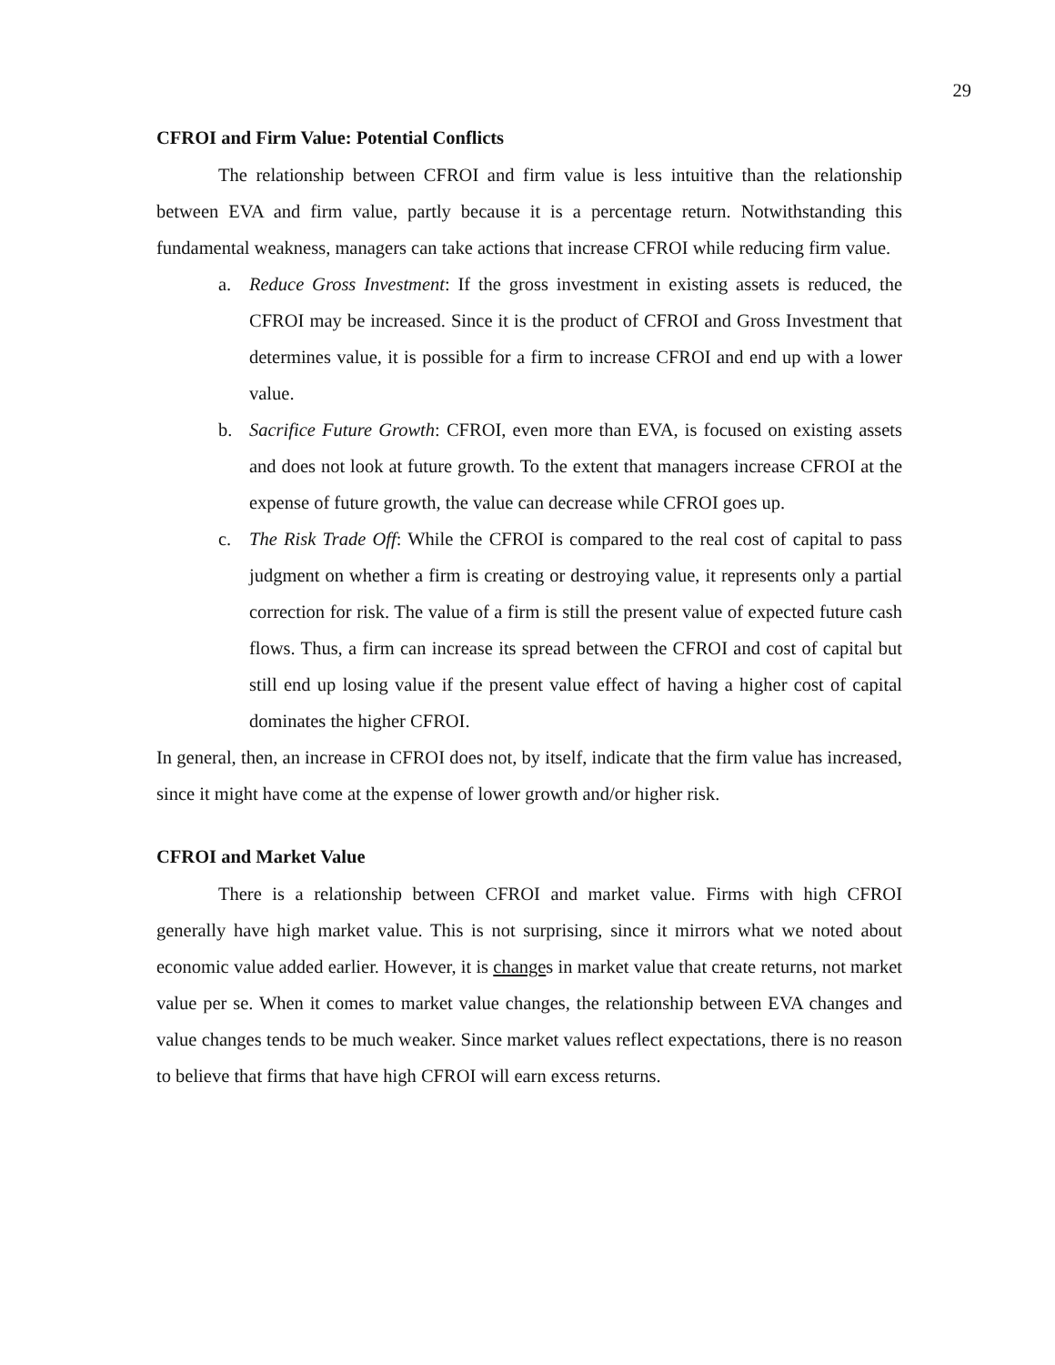29
CFROI and Firm Value: Potential Conflicts
The relationship between CFROI and firm value is less intuitive than the relationship between EVA and firm value, partly because it is a percentage return. Notwithstanding this fundamental weakness, managers can take actions that increase CFROI while reducing firm value.
a. Reduce Gross Investment: If the gross investment in existing assets is reduced, the CFROI may be increased. Since it is the product of CFROI and Gross Investment that determines value, it is possible for a firm to increase CFROI and end up with a lower value.
b. Sacrifice Future Growth: CFROI, even more than EVA, is focused on existing assets and does not look at future growth. To the extent that managers increase CFROI at the expense of future growth, the value can decrease while CFROI goes up.
c. The Risk Trade Off: While the CFROI is compared to the real cost of capital to pass judgment on whether a firm is creating or destroying value, it represents only a partial correction for risk. The value of a firm is still the present value of expected future cash flows. Thus, a firm can increase its spread between the CFROI and cost of capital but still end up losing value if the present value effect of having a higher cost of capital dominates the higher CFROI.
In general, then, an increase in CFROI does not, by itself, indicate that the firm value has increased, since it might have come at the expense of lower growth and/or higher risk.
CFROI and Market Value
There is a relationship between CFROI and market value. Firms with high CFROI generally have high market value. This is not surprising, since it mirrors what we noted about economic value added earlier. However, it is changes in market value that create returns, not market value per se. When it comes to market value changes, the relationship between EVA changes and value changes tends to be much weaker. Since market values reflect expectations, there is no reason to believe that firms that have high CFROI will earn excess returns.